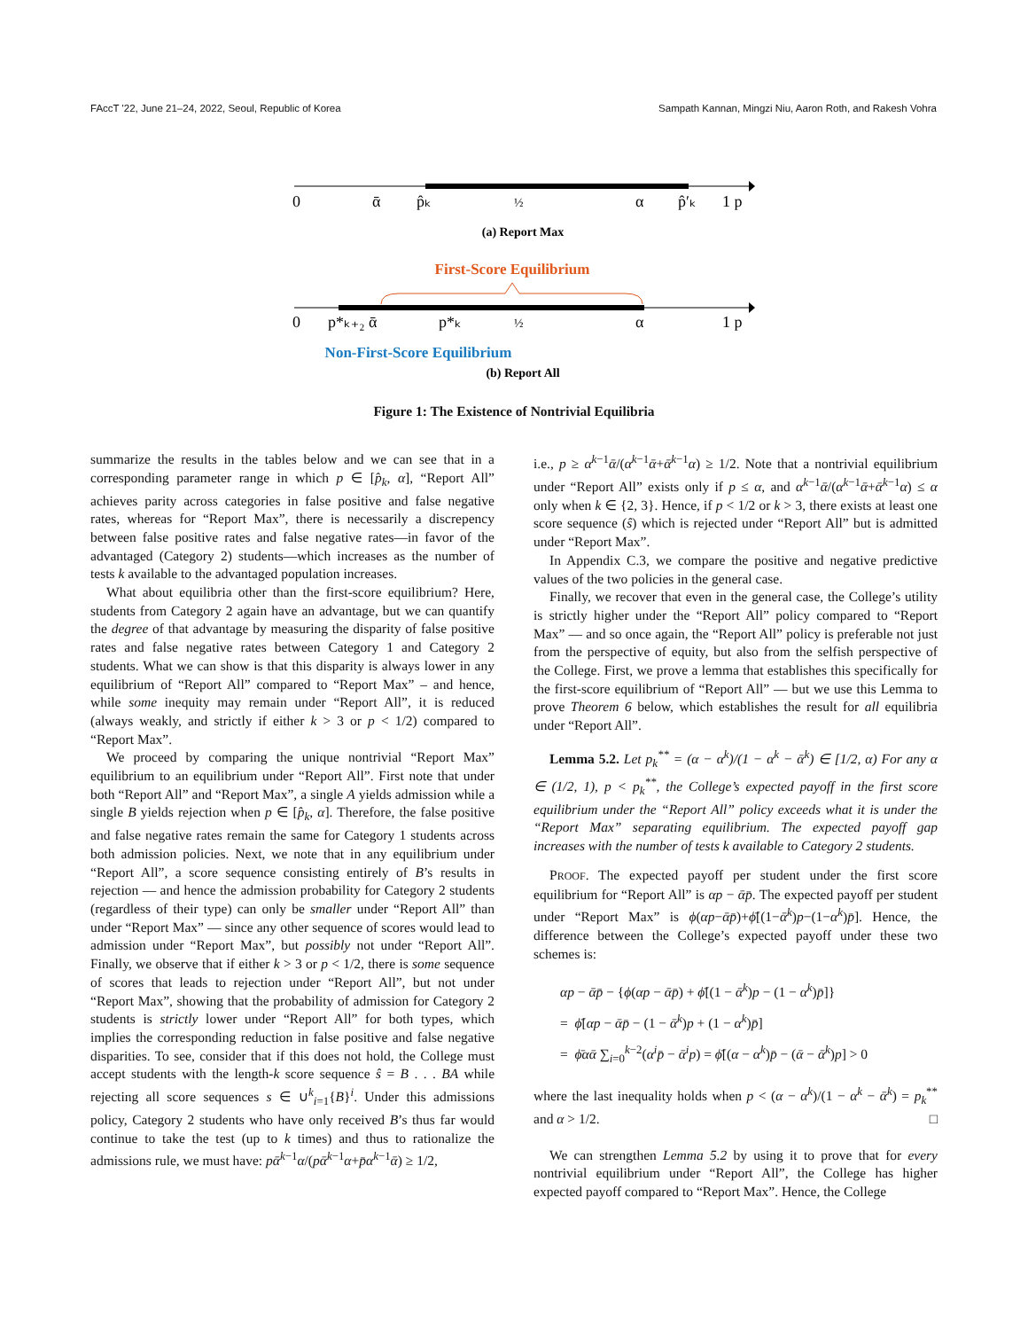FAccT '22, June 21–24, 2022, Seoul, Republic of Korea Sampath Kannan, Mingzi Niu, Aaron Roth, and Rakesh Vohra
0
ᾱ
p̂ₖ
½
α
p̂′ₖ
1 p
(a) Report Max
First-Score Equilibrium
0
p*ₖ₊₂ ᾱ
p*ₖ
½
α
1 p
Non-First-Score Equilibrium
(b) Report All
Figure 1: The Existence of Nontrivial Equilibria
summarize the results in the tables below and we can see that in a corresponding parameter range in which p ∈ [p̂<sub>k</sub>, α], “Report All” achieves parity across categories in false positive and false negative rates, whereas for “Report Max”, there is necessarily a discrepency between false positive rates and false negative rates—in favor of the advantaged (Category 2) students—which increases as the number of tests k available to the advantaged population increases.
What about equilibria other than the first-score equilibrium? Here, students from Category 2 again have an advantage, but we can quantify the degree of that advantage by measuring the disparity of false positive rates and false negative rates between Category 1 and Category 2 students. What we can show is that this disparity is always lower in any equilibrium of “Report All” compared to “Report Max” – and hence, while some inequity may remain under “Report All”, it is reduced (always weakly, and strictly if either k > 3 or p < 1/2) compared to “Report Max”.
We proceed by comparing the unique nontrivial “Report Max” equilibrium to an equilibrium under “Report All”. First note that under both “Report All” and “Report Max”, a single A yields admission while a single B yields rejection when p ∈ [p̂<sub>k</sub>, α]. Therefore, the false positive and false negative rates remain the same for Category 1 students across both admission policies. Next, we note that in any equilibrium under “Report All”, a score sequence consisting entirely of B’s results in rejection — and hence the admission probability for Category 2 students (regardless of their type) can only be smaller under “Report All” than under “Report Max” — since any other sequence of scores would lead to admission under “Report Max”, but possibly not under “Report All”. Finally, we observe that if either k > 3 or p < 1/2, there is some sequence of scores that leads to rejection under “Report All”, but not under “Report Max”, showing that the probability of admission for Category 2 students is strictly lower under “Report All” for both types, which implies the corresponding reduction in false positive and false negative disparities. To see, consider that if this does not hold, the College must accept students with the length-k score sequence ŝ = B . . . BA while rejecting all score sequences s ∈ ∪<sup>k</sup><sub>i=1</sub>{B}<sup>i</sup>. Under this admissions policy, Category 2 students who have only received B’s thus far would continue to take the test (up to k times) and thus to rationalize the admissions rule, we must have: pᾱ<sup>k−1</sup>α/(pᾱ<sup>k−1</sup>α+p̄α<sup>k−1</sup>ᾱ) ≥ 1/2,
i.e., p ≥ α<sup>k−1</sup>ᾱ/(α<sup>k−1</sup>ᾱ+ᾱ<sup>k−1</sup>α) ≥ 1/2. Note that a nontrivial equilibrium under “Report All” exists only if p ≤ α, and α<sup>k−1</sup>ᾱ/(α<sup>k−1</sup>ᾱ+ᾱ<sup>k−1</sup>α) ≤ α only when k ∈ {2, 3}. Hence, if p < 1/2 or k > 3, there exists at least one score sequence (ŝ) which is rejected under “Report All” but is admitted under “Report Max”.
In Appendix C.3, we compare the positive and negative predictive values of the two policies in the general case.
Finally, we recover that even in the general case, the College’s utility is strictly higher under the “Report All” policy compared to “Report Max” — and so once again, the “Report All” policy is preferable not just from the perspective of equity, but also from the selfish perspective of the College. First, we prove a lemma that establishes this specifically for the first-score equilibrium of “Report All” — but we use this Lemma to prove Theorem 6 below, which establishes the result for all equilibria under “Report All”.
Lemma 5.2. Let p<sub>k</sub><sup>**</sup> = (α − α<sup>k</sup>)/(1 − α<sup>k</sup> − ᾱ<sup>k</sup>) ∈ [1/2, α) For any α ∈ (1/2, 1), p < p<sub>k</sub><sup>**</sup>, the College’s expected payoff in the first score equilibrium under the “Report All” policy exceeds what it is under the “Report Max” separating equilibrium. The expected payoff gap increases with the number of tests k available to Category 2 students.
PROOF. The expected payoff per student under the first score equilibrium for “Report All” is αp − ᾱp̄. The expected payoff per student under “Report Max” is ϕ(αp−ᾱp̄)+ϕ̄[(1−ᾱ<sup>k</sup>)p−(1−α<sup>k</sup>)p̄]. Hence, the difference between the College’s expected payoff under these two schemes is:
αp − ᾱp̄ − {ϕ(αp − ᾱp̄) + ϕ̄[(1 − ᾱ<sup>k</sup>)p − (1 − α<sup>k</sup>)p̄]}
= ϕ̄[αp − ᾱp̄ − (1 − ᾱ<sup>k</sup>)p + (1 − α<sup>k</sup>)p̄]
= ϕ̄αᾱ ∑<sub>i=0</sub><sup>k−2</sup>(α<sup>i</sup>p̄ − ᾱ<sup>i</sup>p) = ϕ̄[(α − α<sup>k</sup>)p̄ − (ᾱ − ᾱ<sup>k</sup>)p] > 0
where the last inequality holds when p < (α − α<sup>k</sup>)/(1 − α<sup>k</sup> − ᾱ<sup>k</sup>) = p<sub>k</sub><sup>**</sup> and α > 1/2. □
We can strengthen Lemma 5.2 by using it to prove that for every nontrivial equilibrium under “Report All”, the College has higher expected payoff compared to “Report Max”. Hence, the College